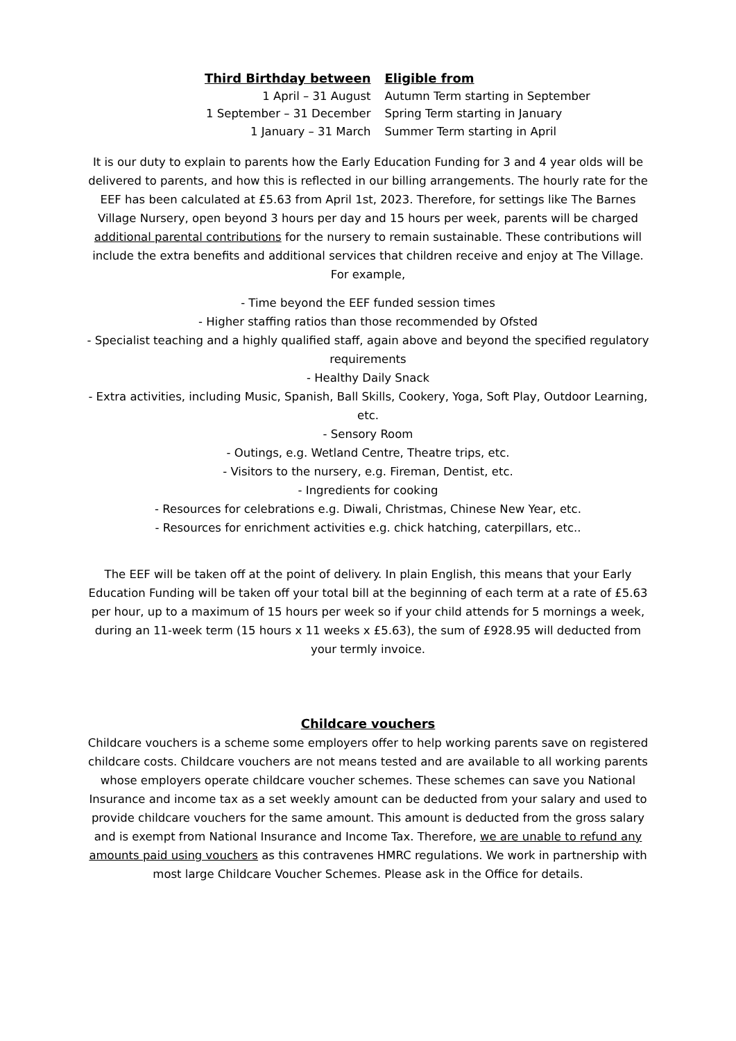| Third Birthday between | Eligible from |
| --- | --- |
| 1 April – 31 August | Autumn Term starting in September |
| 1 September – 31 December | Spring Term starting in January |
| 1 January – 31 March | Summer Term starting in April |
It is our duty to explain to parents how the Early Education Funding for 3 and 4 year olds will be delivered to parents, and how this is reflected in our billing arrangements. The hourly rate for the EEF has been calculated at £5.63 from April 1st, 2023. Therefore, for settings like The Barnes Village Nursery, open beyond 3 hours per day and 15 hours per week, parents will be charged additional parental contributions for the nursery to remain sustainable. These contributions will include the extra benefits and additional services that children receive and enjoy at The Village. For example,
- Time beyond the EEF funded session times
- Higher staffing ratios than those recommended by Ofsted
- Specialist teaching and a highly qualified staff, again above and beyond the specified regulatory requirements
- Healthy Daily Snack
- Extra activities, including Music, Spanish, Ball Skills, Cookery, Yoga, Soft Play, Outdoor Learning, etc.
- Sensory Room
- Outings, e.g. Wetland Centre, Theatre trips, etc.
- Visitors to the nursery, e.g. Fireman, Dentist, etc.
- Ingredients for cooking
- Resources for celebrations e.g. Diwali, Christmas, Chinese New Year, etc.
- Resources for enrichment activities e.g. chick hatching, caterpillars, etc..
The EEF will be taken off at the point of delivery. In plain English, this means that your Early Education Funding will be taken off your total bill at the beginning of each term at a rate of £5.63 per hour, up to a maximum of 15 hours per week so if your child attends for 5 mornings a week, during an 11-week term (15 hours x 11 weeks x £5.63), the sum of £928.95 will deducted from your termly invoice.
Childcare vouchers
Childcare vouchers is a scheme some employers offer to help working parents save on registered childcare costs. Childcare vouchers are not means tested and are available to all working parents whose employers operate childcare voucher schemes. These schemes can save you National Insurance and income tax as a set weekly amount can be deducted from your salary and used to provide childcare vouchers for the same amount. This amount is deducted from the gross salary and is exempt from National Insurance and Income Tax. Therefore, we are unable to refund any amounts paid using vouchers as this contravenes HMRC regulations. We work in partnership with most large Childcare Voucher Schemes. Please ask in the Office for details.